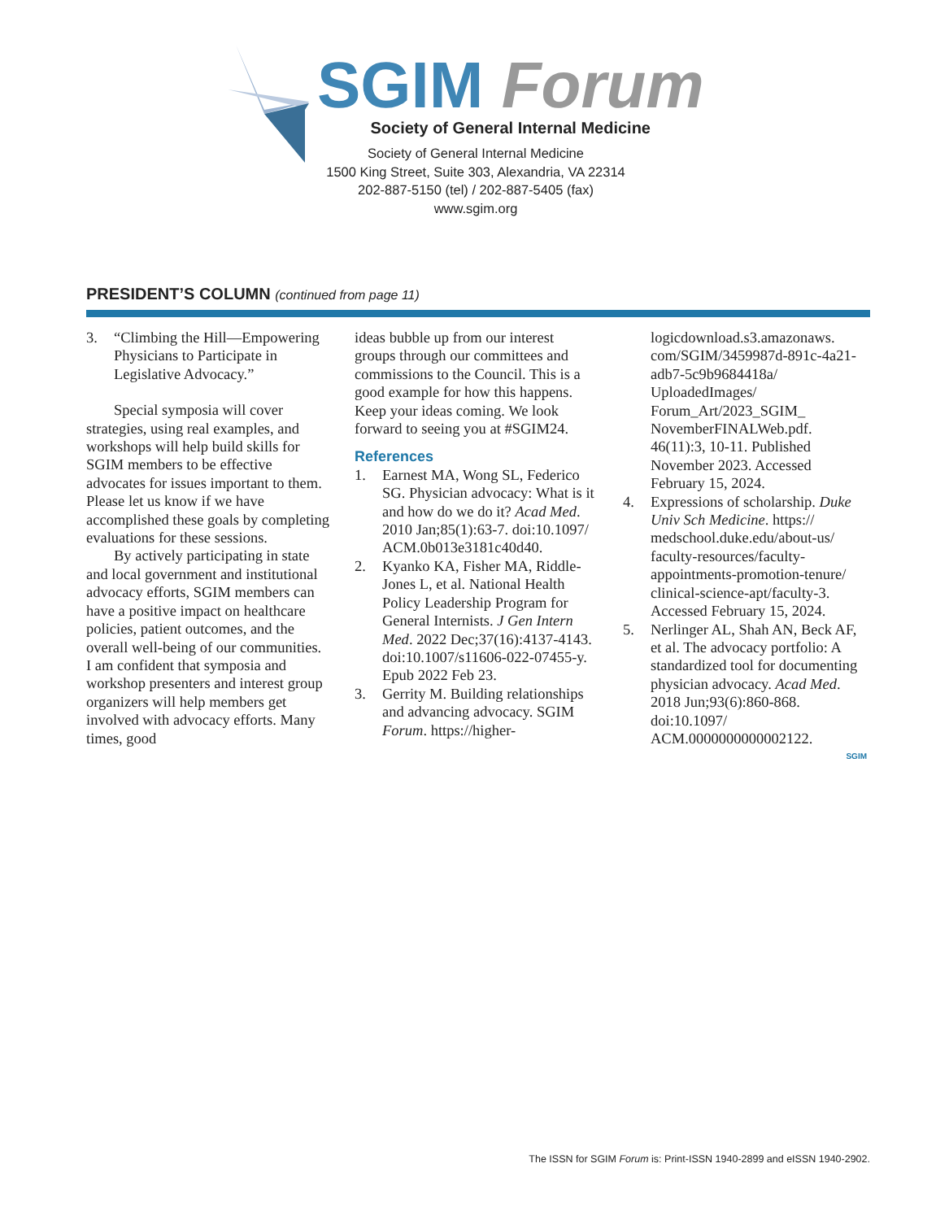SGIM Forum
Society of General Internal Medicine
Society of General Internal Medicine
1500 King Street, Suite 303, Alexandria, VA 22314
202-887-5150 (tel) / 202-887-5405 (fax)
www.sgim.org
PRESIDENT’S COLUMN (continued from page 11)
3. “Climbing the Hill—Empowering Physicians to Participate in Legislative Advocacy.”
Special symposia will cover strategies, using real examples, and workshops will help build skills for SGIM members to be effective advocates for issues important to them. Please let us know if we have accomplished these goals by completing evaluations for these sessions.
By actively participating in state and local government and institutional advocacy efforts, SGIM members can have a positive impact on healthcare policies, patient outcomes, and the overall well-being of our communities. I am confident that symposia and workshop presenters and interest group organizers will help members get involved with advocacy efforts. Many times, good
ideas bubble up from our interest groups through our committees and commissions to the Council. This is a good example for how this happens. Keep your ideas coming. We look forward to seeing you at #SGIM24.
References
1. Earnest MA, Wong SL, Federico SG. Physician advocacy: What is it and how do we do it? Acad Med. 2010 Jan;85(1):63-7. doi:10.1097/ ACM.0b013e3181c40d40.
2. Kyanko KA, Fisher MA, Riddle-Jones L, et al. National Health Policy Leadership Program for General Internists. J Gen Intern Med. 2022 Dec;37(16):4137-4143. doi:10.1007/s11606-022-07455-y. Epub 2022 Feb 23.
3. Gerrity M. Building relationships and advancing advocacy. SGIM Forum. https://higher-
logicdownload.s3.amazonaws. com/SGIM/3459987d-891c-4a21-adb7-5c9b9684418a/ UploadedImages/ Forum_Art/2023_SGIM_ NovemberFINALWeb.pdf. 46(11):3, 10-11. Published November 2023. Accessed February 15, 2024.
4. Expressions of scholarship. Duke Univ Sch Medicine. https:// medschool.duke.edu/about-us/ faculty-resources/faculty-appointments-promotion-tenure/ clinical-science-apt/faculty-3. Accessed February 15, 2024.
5. Nerlinger AL, Shah AN, Beck AF, et al. The advocacy portfolio: A standardized tool for documenting physician advocacy. Acad Med. 2018 Jun;93(6):860-868. doi:10.1097/ ACM.0000000000002122.
SGIM
The ISSN for SGIM Forum is: Print-ISSN 1940-2899 and eISSN 1940-2902.